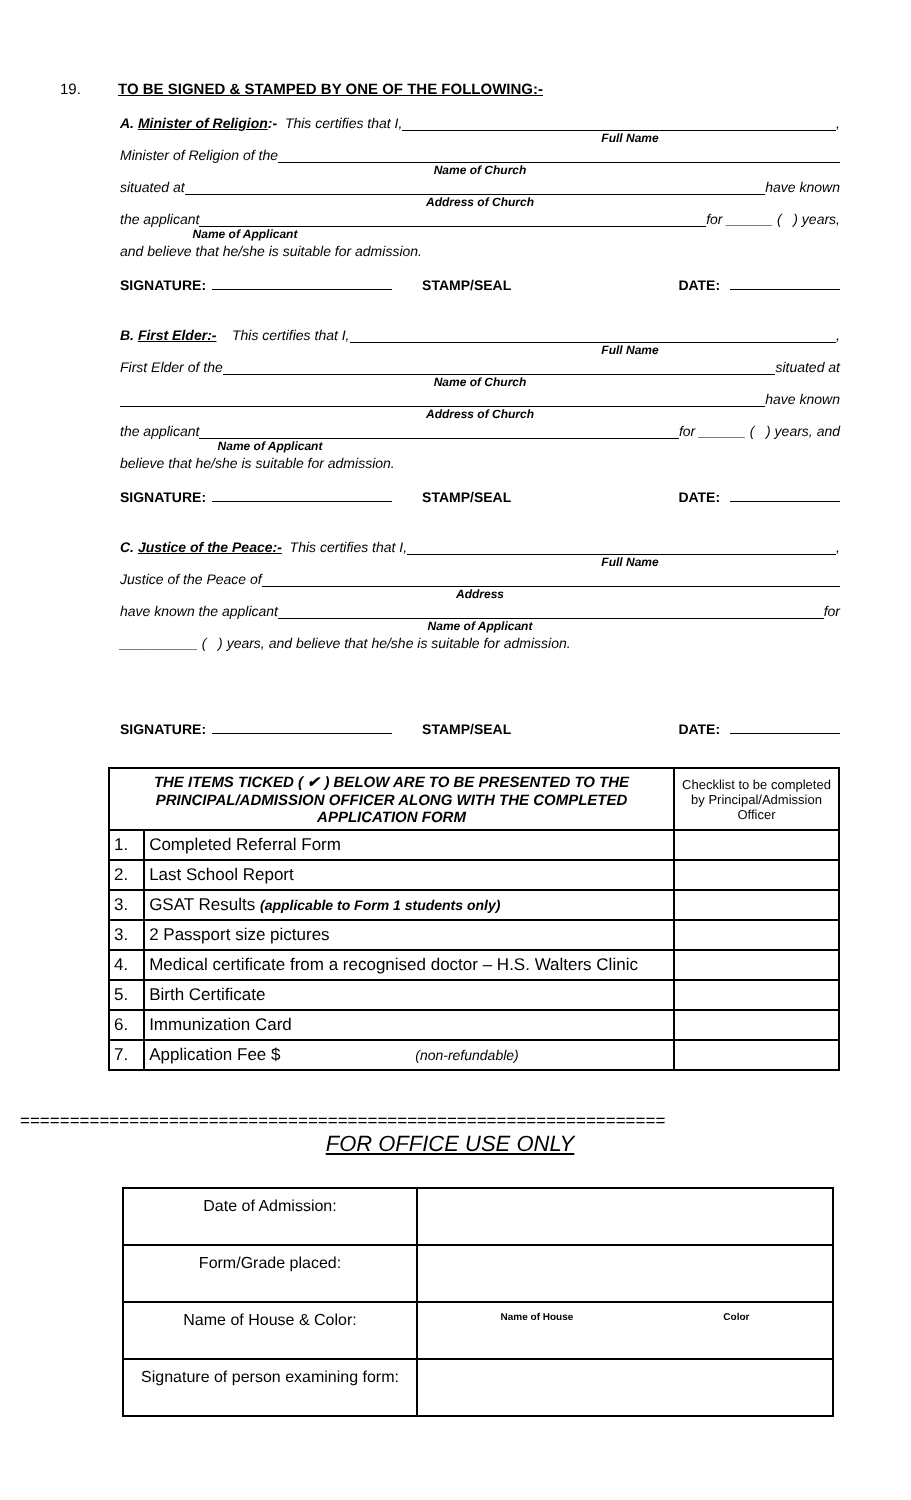19. TO BE SIGNED & STAMPED BY ONE OF THE FOLLOWING:-
A. Minister of Religion:- This certifies that I, ,
Full Name
Minister of Religion of the
Name of Church
situated at have known
Address of Church
the applicant for ______ ( ) years,
Name of Applicant
and believe that he/she is suitable for admission.
SIGNATURE: STAMP/SEAL DATE:
B. First Elder:- This certifies that I, ,
Full Name
First Elder of the situated at
Name of Church
have known
Address of Church
the applicant for ______ ( ) years, and
Name of Applicant
believe that he/she is suitable for admission.
SIGNATURE: STAMP/SEAL DATE:
C. Justice of the Peace:- This certifies that I, ,
Full Name
Justice of the Peace of
Address
have known the applicant for
Name of Applicant
__________ ( ) years, and believe that he/she is suitable for admission.
SIGNATURE: STAMP/SEAL DATE:
| THE ITEMS TICKED ( ✔ ) BELOW ARE TO BE PRESENTED TO THE PRINCIPAL/ADMISSION OFFICER ALONG WITH THE COMPLETED APPLICATION FORM | | Checklist to be completed by Principal/Admission Officer |
| 1. | Completed Referral Form | |
| 2. | Last School Report | |
| 3. | GSAT Results (applicable to Form 1 students only) | |
| 3. | 2 Passport size pictures | |
| 4. | Medical certificate from a recognised doctor – H.S. Walters Clinic | |
| 5. | Birth Certificate | |
| 6. | Immunization Card | |
| 7. | Application Fee $ (non-refundable) | |
=================================================================
FOR OFFICE USE ONLY
| Date of Admission: | |
| Form/Grade placed: | |
| Name of House & Color: | Name of House Color |
| Signature of person examining form: | |